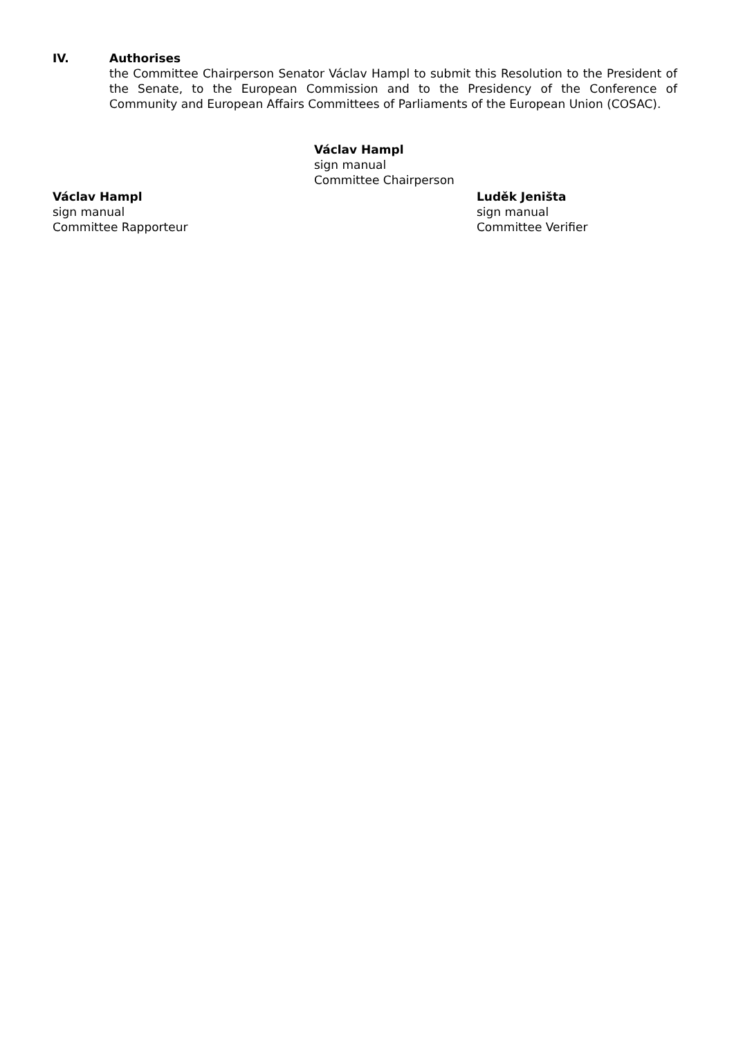IV. Authorises
the Committee Chairperson Senator Václav Hampl to submit this Resolution to the President of the Senate, to the European Commission and to the Presidency of the Conference of Community and European Affairs Committees of Parliaments of the European Union (COSAC).
Václav Hampl
sign manual
Committee Chairperson
Václav Hampl
sign manual
Committee Rapporteur
Luděk Jeništa
sign manual
Committee Verifier